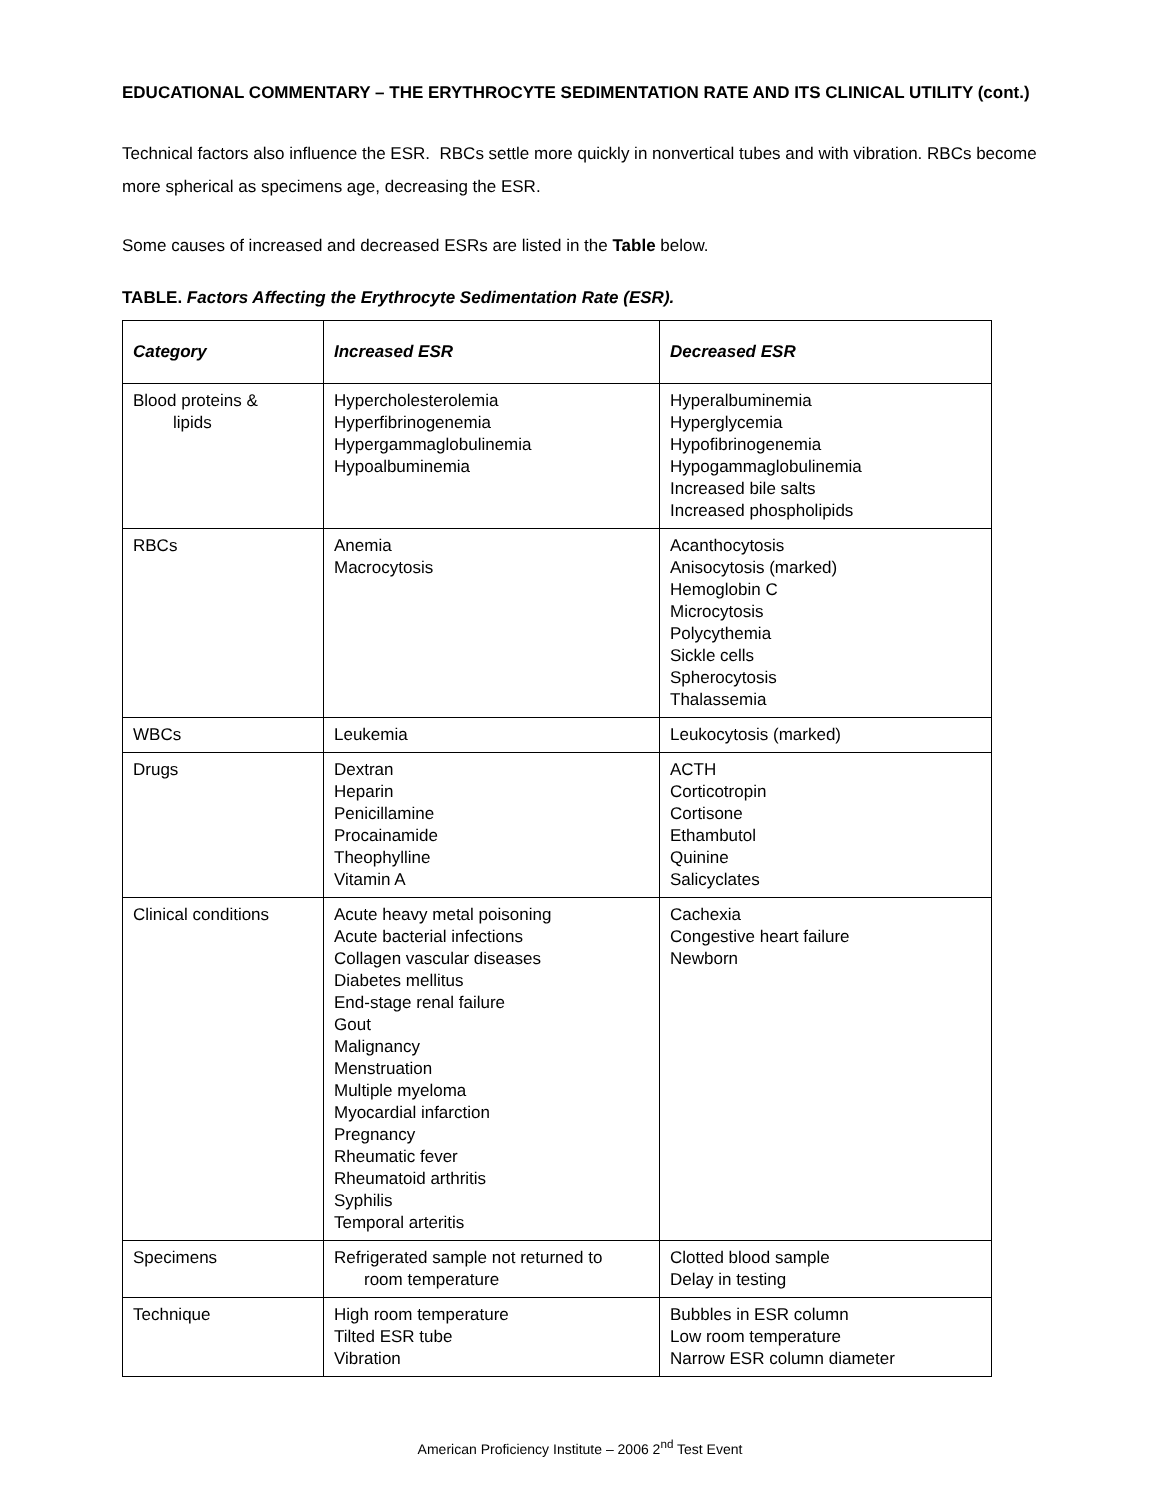EDUCATIONAL COMMENTARY – THE ERYTHROCYTE SEDIMENTATION RATE AND ITS CLINICAL UTILITY (cont.)
Technical factors also influence the ESR. RBCs settle more quickly in nonvertical tubes and with vibration. RBCs become more spherical as specimens age, decreasing the ESR.
Some causes of increased and decreased ESRs are listed in the Table below.
TABLE. Factors Affecting the Erythrocyte Sedimentation Rate (ESR).
| Category | Increased ESR | Decreased ESR |
| --- | --- | --- |
| Blood proteins & lipids | Hypercholesterolemia Hyperfibrinogenemia Hypergammaglobulinemia Hypoalbuminemia | Hyperalbuminemia Hyperglycemia Hypofibrinogenemia Hypogammaglobulinemia Increased bile salts Increased phospholipids |
| RBCs | Anemia Macrocytosis | Acanthocytosis Anisocytosis (marked) Hemoglobin C Microcytosis Polycythemia Sickle cells Spherocytosis Thalassemia |
| WBCs | Leukemia | Leukocytosis (marked) |
| Drugs | Dextran Heparin Penicillamine Procainamide Theophylline Vitamin A | ACTH Corticotropin Cortisone Ethambutol Quinine Salicyclates |
| Clinical conditions | Acute heavy metal poisoning Acute bacterial infections Collagen vascular diseases Diabetes mellitus End-stage renal failure Gout Malignancy Menstruation Multiple myeloma Myocardial infarction Pregnancy Rheumatic fever Rheumatoid arthritis Syphilis Temporal arteritis | Cachexia Congestive heart failure Newborn |
| Specimens | Refrigerated sample not returned to room temperature | Clotted blood sample Delay in testing |
| Technique | High room temperature Tilted ESR tube Vibration | Bubbles in ESR column Low room temperature Narrow ESR column diameter |
American Proficiency Institute – 2006 2<sup>nd</sup> Test Event